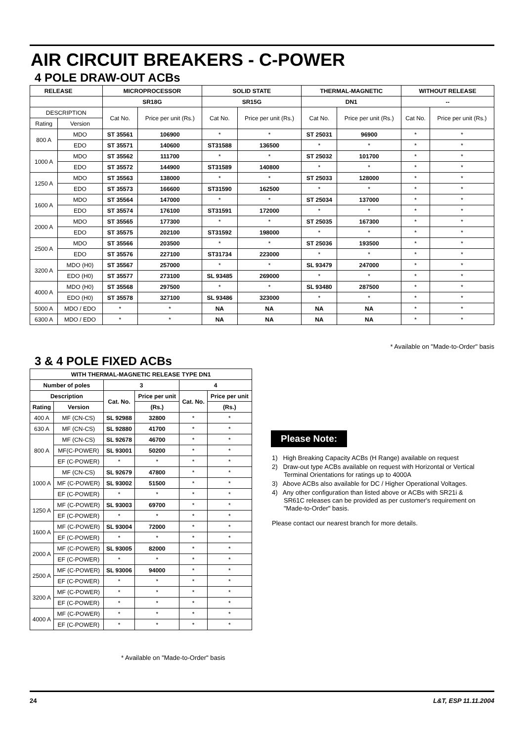AIR CIRCUIT BREAKERS - C-POWER
4 POLE DRAW-OUT ACBs
| RELEASE | | MICROPROCESSOR | | SOLID STATE | | THERMAL-MAGNETIC | | WITHOUT RELEASE | |
| --- | --- | --- | --- | --- | --- | --- | --- | --- | --- |
| | | SR18G | | SR15G | | DN1 | | -- | |
| DESCRIPTION | | Cat No. | Price per unit (Rs.) | Cat No. | Price per unit (Rs.) | Cat No. | Price per unit (Rs.) | Cat No. | Price per unit (Rs.) |
| Rating | Version | | | | | | | | |
| 800 A | MDO | ST 35561 | 106900 | * | * | ST 25031 | 96900 | * | * |
| | EDO | ST 35571 | 140600 | ST31588 | 136500 | * | * | * | * |
| 1000 A | MDO | ST 35562 | 111700 | * | * | ST 25032 | 101700 | * | * |
| | EDO | ST 35572 | 144900 | ST31589 | 140800 | * | * | * | * |
| 1250 A | MDO | ST 35563 | 138000 | * | * | ST 25033 | 128000 | * | * |
| | EDO | ST 35573 | 166600 | ST31590 | 162500 | * | * | * | * |
| 1600 A | MDO | ST 35564 | 147000 | * | * | ST 25034 | 137000 | * | * |
| | EDO | ST 35574 | 176100 | ST31591 | 172000 | * | * | * | * |
| 2000 A | MDO | ST 35565 | 177300 | * | * | ST 25035 | 167300 | * | * |
| | EDO | ST 35575 | 202100 | ST31592 | 198000 | * | * | * | * |
| 2500 A | MDO | ST 35566 | 203500 | * | * | ST 25036 | 193500 | * | * |
| | EDO | ST 35576 | 227100 | ST31734 | 223000 | * | * | * | * |
| 3200 A | MDO (H0) | ST 35567 | 257000 | * | * | SL 93479 | 247000 | * | * |
| | EDO (H0) | ST 35577 | 273100 | SL 93485 | 269000 | * | * | * | * |
| 4000 A | MDO (H0) | ST 35568 | 297500 | * | * | SL 93480 | 287500 | * | * |
| | EDO (H0) | ST 35578 | 327100 | SL 93486 | 323000 | * | * | * | * |
| 5000 A | MDO / EDO | * | * | NA | NA | NA | NA | * | * |
| 6300 A | MDO / EDO | * | * | NA | NA | NA | NA | * | * |
* Available on "Made-to-Order" basis
3 & 4 POLE FIXED ACBs
| WITH THERMAL-MAGNETIC RELEASE TYPE DN1 | | | | | |
| --- | --- | --- | --- | --- | --- |
| Number of poles | | 3 | | 4 | |
| Description | | Cat. No. | Price per unit | Cat. No. | Price per unit |
| Rating | Version | | (Rs.) | | (Rs.) |
| 400 A | MF (CN-CS) | SL 92988 | 32800 | * | * |
| 630 A | MF (CN-CS) | SL 92880 | 41700 | * | * |
| 800 A | MF (CN-CS) | SL 92678 | 46700 | * | * |
| | MF(C-POWER) | SL 93001 | 50200 | * | * |
| | EF (C-POWER) | * | * | * | * |
| 1000 A | MF (CN-CS) | SL 92679 | 47800 | * | * |
| | MF (C-POWER) | SL 93002 | 51500 | * | * |
| | EF (C-POWER) | * | * | * | * |
| 1250 A | MF (C-POWER) | SL 93003 | 69700 | * | * |
| | EF (C-POWER) | * | * | * | * |
| 1600 A | MF (C-POWER) | SL 93004 | 72000 | * | * |
| | EF (C-POWER) | * | * | * | * |
| 2000 A | MF (C-POWER) | SL 93005 | 82000 | * | * |
| | EF (C-POWER) | * | * | * | * |
| 2500 A | MF (C-POWER) | SL 93006 | 94000 | * | * |
| | EF (C-POWER) | * | * | * | * |
| 3200 A | MF (C-POWER) | * | * | * | * |
| | EF (C-POWER) | * | * | * | * |
| 4000 A | MF (C-POWER) | * | * | * | * |
| | EF (C-POWER) | * | * | * | * |
* Available on "Made-to-Order" basis
Please Note:
1) High Breaking Capacity ACBs (H Range) available on request
2) Draw-out type ACBs available on request with Horizontal or Vertical Terminal Orientations for ratings up to 4000A
3) Above ACBs also available for DC / Higher Operational Voltages.
4) Any other configuration than listed above or ACBs with SR21i & SR61C releases can be provided as per customer's requirement on "Made-to-Order" basis.
Please contact our nearest branch for more details.
24 L&T, ESP 11.11.2004